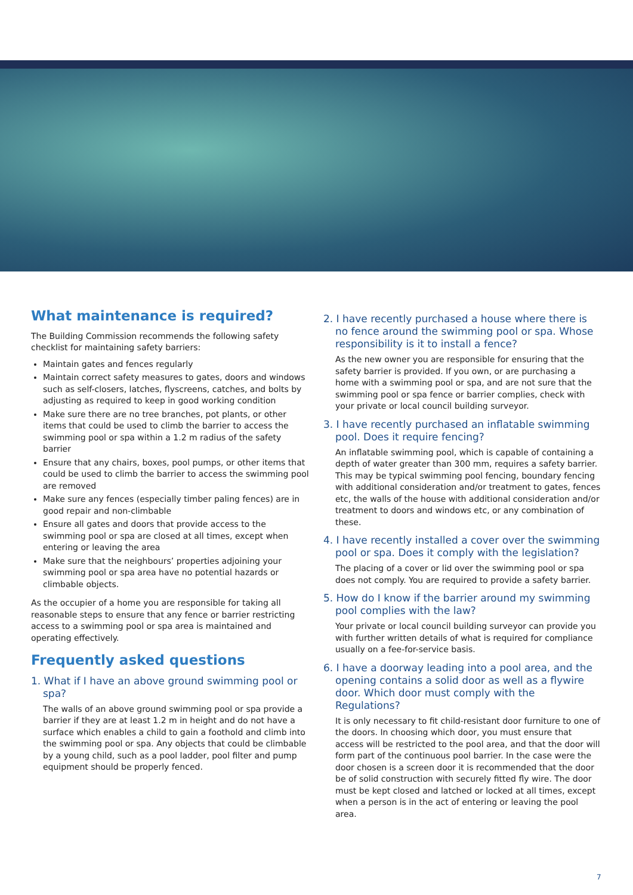What maintenance is required?
The Building Commission recommends the following safety checklist for maintaining safety barriers:
Maintain gates and fences regularly
Maintain correct safety measures to gates, doors and windows such as self-closers, latches, flyscreens, catches, and bolts by adjusting as required to keep in good working condition
Make sure there are no tree branches, pot plants, or other items that could be used to climb the barrier to access the swimming pool or spa within a 1.2 m radius of the safety barrier
Ensure that any chairs, boxes, pool pumps, or other items that could be used to climb the barrier to access the swimming pool are removed
Make sure any fences (especially timber paling fences) are in good repair and non-climbable
Ensure all gates and doors that provide access to the swimming pool or spa are closed at all times, except when entering or leaving the area
Make sure that the neighbours’ properties adjoining your swimming pool or spa area have no potential hazards or climbable objects.
As the occupier of a home you are responsible for taking all reasonable steps to ensure that any fence or barrier restricting access to a swimming pool or spa area is maintained and operating effectively.
Frequently asked questions
1. What if I have an above ground swimming pool or spa?
The walls of an above ground swimming pool or spa provide a barrier if they are at least 1.2 m in height and do not have a surface which enables a child to gain a foothold and climb into the swimming pool or spa. Any objects that could be climbable by a young child, such as a pool ladder, pool filter and pump equipment should be properly fenced.
2. I have recently purchased a house where there is no fence around the swimming pool or spa. Whose responsibility is it to install a fence?
As the new owner you are responsible for ensuring that the safety barrier is provided. If you own, or are purchasing a home with a swimming pool or spa, and are not sure that the swimming pool or spa fence or barrier complies, check with your private or local council building surveyor.
3. I have recently purchased an inflatable swimming pool. Does it require fencing?
An inflatable swimming pool, which is capable of containing a depth of water greater than 300 mm, requires a safety barrier. This may be typical swimming pool fencing, boundary fencing with additional consideration and/or treatment to gates, fences etc, the walls of the house with additional consideration and/or treatment to doors and windows etc, or any combination of these.
4. I have recently installed a cover over the swimming pool or spa. Does it comply with the legislation?
The placing of a cover or lid over the swimming pool or spa does not comply. You are required to provide a safety barrier.
5. How do I know if the barrier around my swimming pool complies with the law?
Your private or local council building surveyor can provide you with further written details of what is required for compliance usually on a fee-for-service basis.
6. I have a doorway leading into a pool area, and the opening contains a solid door as well as a flywire door. Which door must comply with the Regulations?
It is only necessary to fit child-resistant door furniture to one of the doors. In choosing which door, you must ensure that access will be restricted to the pool area, and that the door will form part of the continuous pool barrier. In the case were the door chosen is a screen door it is recommended that the door be of solid construction with securely fitted fly wire. The door must be kept closed and latched or locked at all times, except when a person is in the act of entering or leaving the pool area.
7